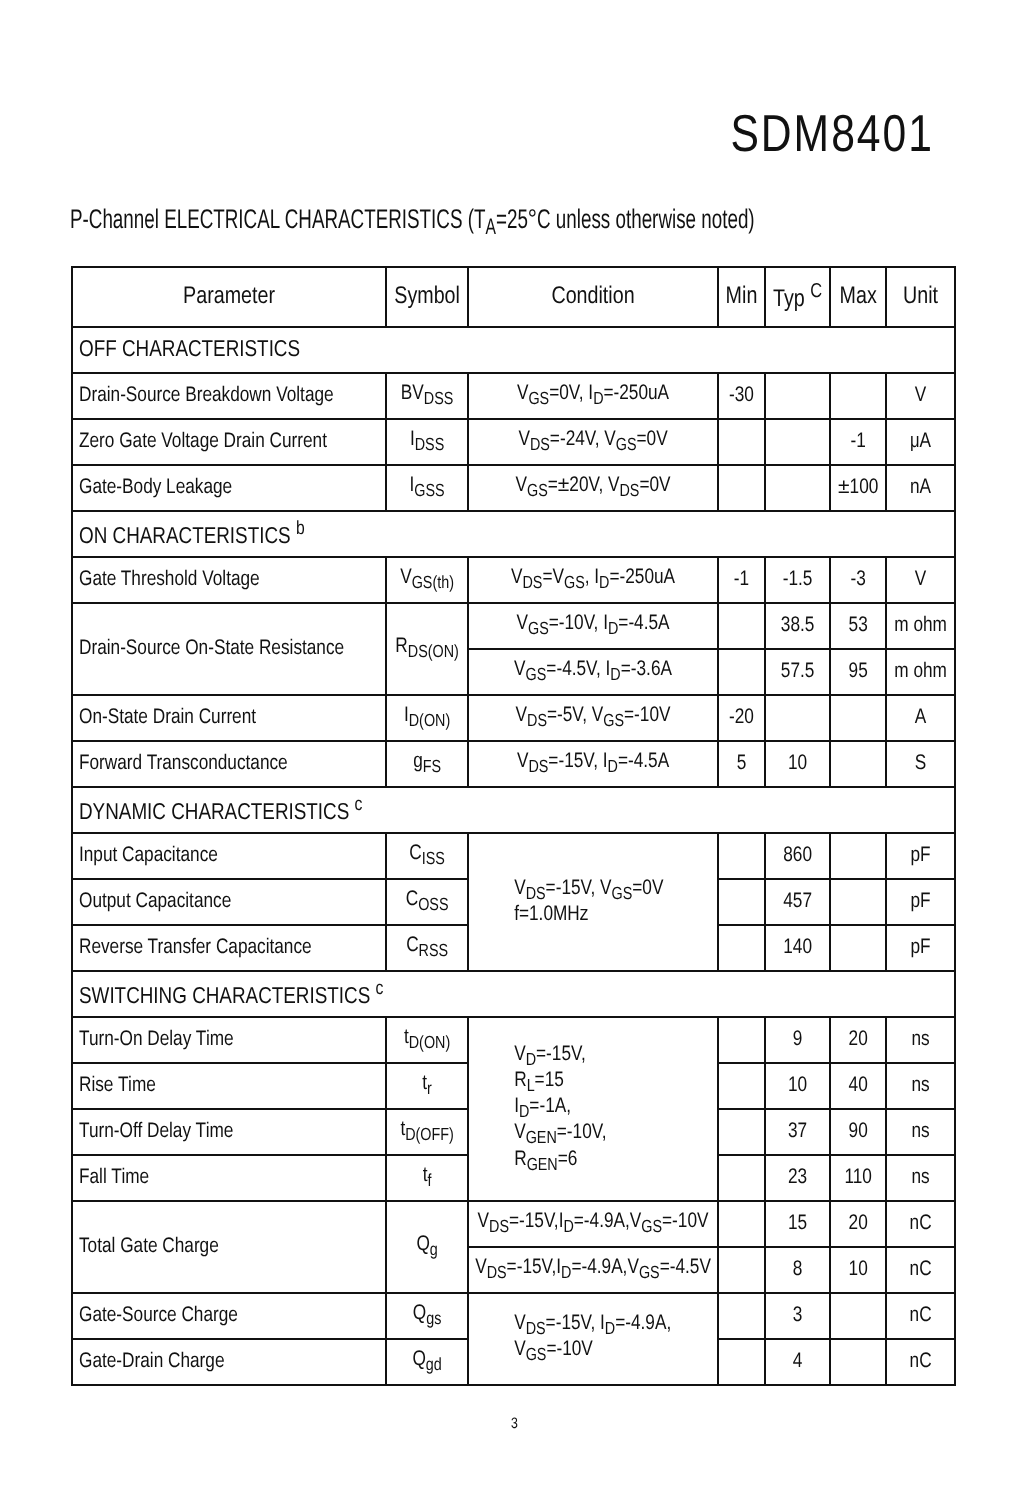SDM8401
P-Channel ELECTRICAL CHARACTERISTICS (T<sub>A</sub>=25°C unless otherwise noted)
| Parameter | Symbol | Condition | Min | Typ <sup>C</sup> | Max | Unit |
| --- | --- | --- | --- | --- | --- | --- |
| OFF CHARACTERISTICS | | | | | | |
| Drain-Source Breakdown Voltage | BV<sub>DSS</sub> | V<sub>GS</sub>=0V, I<sub>D</sub>=-250uA | -30 | | | V |
| Zero Gate Voltage Drain Current | I<sub>DSS</sub> | V<sub>DS</sub>=-24V, V<sub>GS</sub>=0V | | | -1 | μA |
| Gate-Body Leakage | I<sub>GSS</sub> | V<sub>GS</sub>=±20V, V<sub>DS</sub>=0V | | | ±100 | nA |
| ON CHARACTERISTICS <sup>b</sup> | | | | | | |
| Gate Threshold Voltage | V<sub>GS(th)</sub> | V<sub>DS</sub>=V<sub>GS</sub>, I<sub>D</sub>=-250uA | -1 | -1.5 | -3 | V |
| Drain-Source On-State Resistance | R<sub>DS(ON)</sub> | V<sub>GS</sub>=-10V, I<sub>D</sub>=-4.5A | | 38.5 | 53 | m ohm |
| | | V<sub>GS</sub>=-4.5V, I<sub>D</sub>=-3.6A | | 57.5 | 95 | m ohm |
| On-State Drain Current | I<sub>D(ON)</sub> | V<sub>DS</sub>=-5V, V<sub>GS</sub>=-10V | -20 | | | A |
| Forward Transconductance | g<sub>FS</sub> | V<sub>DS</sub>=-15V, I<sub>D</sub>=-4.5A | 5 | 10 | | S |
| DYNAMIC CHARACTERISTICS <sup>c</sup> | | | | | | |
| Input Capacitance | C<sub>ISS</sub> | V<sub>DS</sub>=-15V, V<sub>GS</sub>=0V f=1.0MHz | | 860 | | pF |
| Output Capacitance | C<sub>OSS</sub> | | | 457 | | pF |
| Reverse Transfer Capacitance | C<sub>RSS</sub> | | | 140 | | pF |
| SWITCHING CHARACTERISTICS <sup>c</sup> | | | | | | |
| Turn-On Delay Time | t<sub>D(ON)</sub> | V<sub>D</sub>=-15V, R<sub>L</sub>=15 I<sub>D</sub>=-1A, V<sub>GEN</sub>=-10V, R<sub>GEN</sub>=6 | | 9 | 20 | ns |
| Rise Time | t<sub>r</sub> | | | 10 | 40 | ns |
| Turn-Off Delay Time | t<sub>D(OFF)</sub> | | | 37 | 90 | ns |
| Fall Time | t<sub>f</sub> | | | 23 | 110 | ns |
| Total Gate Charge | Q<sub>g</sub> | V<sub>DS</sub>=-15V,I<sub>D</sub>=-4.9A,V<sub>GS</sub>=-10V | | 15 | 20 | nC |
| | | V<sub>DS</sub>=-15V,I<sub>D</sub>=-4.9A,V<sub>GS</sub>=-4.5V | | 8 | 10 | nC |
| Gate-Source Charge | Q<sub>gs</sub> | V<sub>DS</sub>=-15V, I<sub>D</sub>=-4.9A, V<sub>GS</sub>=-10V | | 3 | | nC |
| Gate-Drain Charge | Q<sub>gd</sub> | | | 4 | | nC |
3